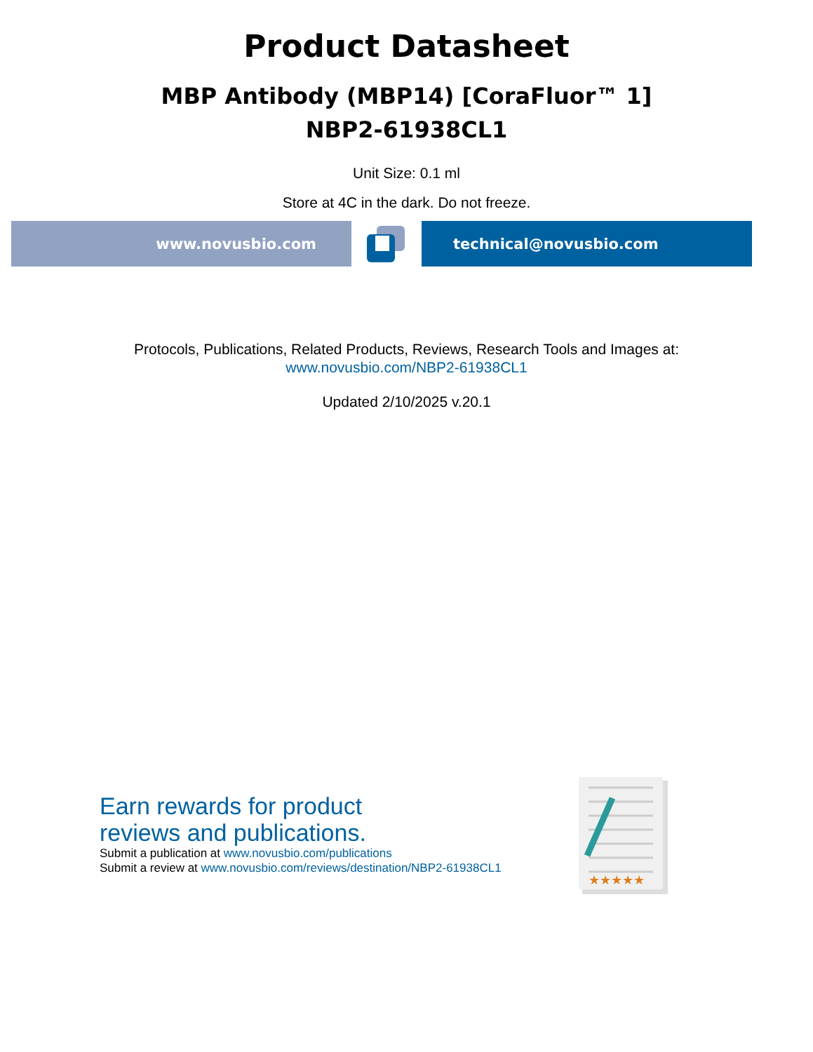Product Datasheet
MBP Antibody (MBP14) [CoraFluor™ 1]
NBP2-61938CL1
Unit Size: 0.1 ml
Store at 4C in the dark. Do not freeze.
www.novusbio.com technical@novusbio.com
Protocols, Publications, Related Products, Reviews, Research Tools and Images at:
www.novusbio.com/NBP2-61938CL1
Updated 2/10/2025 v.20.1
Earn rewards for product
reviews and publications.
Submit a publication at www.novusbio.com/publications
Submit a review at www.novusbio.com/reviews/destination/NBP2-61938CL1
★★★★★